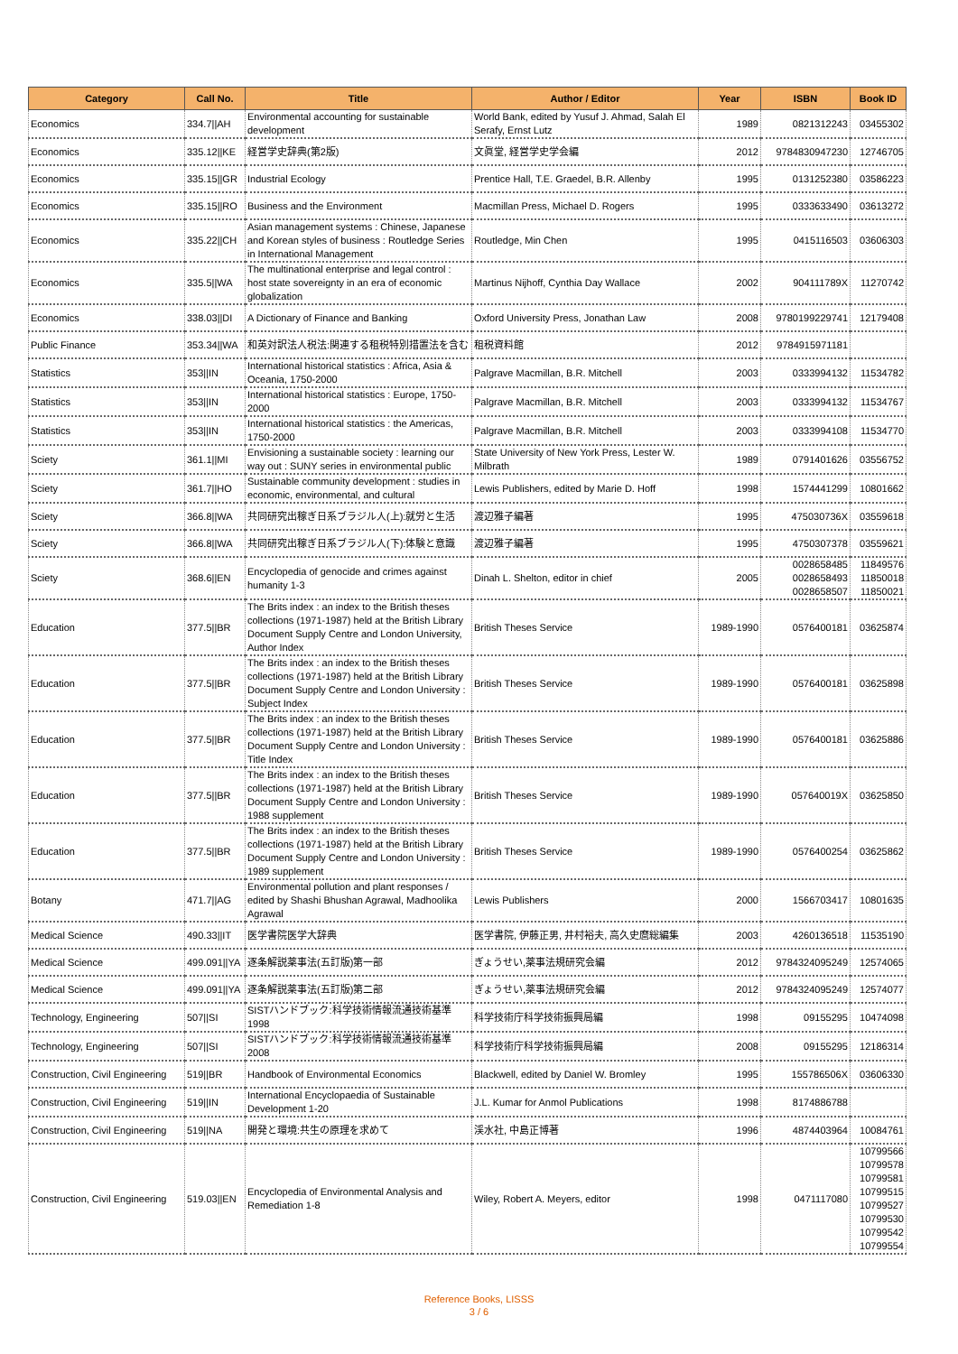| Category | Call No. | Title | Author / Editor | Year | ISBN | Book ID |
| --- | --- | --- | --- | --- | --- | --- |
| Economics | 334.7//AH | Environmental accounting for sustainable development | World Bank, edited by Yusuf J. Ahmad, Salah El Serafy, Ernst Lutz | 1989 | 0821312243 | 03455302 |
| Economics | 335.12//KE | 経営学史辞典(第2版) | 文眞堂, 経営学史学会編 | 2012 | 9784830947230 | 12746705 |
| Economics | 335.15//GR | Industrial Ecology | Prentice Hall, T.E. Graedel, B.R. Allenby | 1995 | 0131252380 | 03586223 |
| Economics | 335.15//RO | Business and the Environment | Macmillan Press, Michael D. Rogers | 1995 | 0333633490 | 03613272 |
| Economics | 335.22//CH | Asian management systems : Chinese, Japanese and Korean styles of business : Routledge Series in International Management | Routledge, Min Chen | 1995 | 0415116503 | 03606303 |
| Economics | 335.5//WA | The multinational enterprise and legal control : host state sovereignty in an era of economic globalization | Martinus Nijhoff, Cynthia Day Wallace | 2002 | 904111789X | 11270742 |
| Economics | 338.03//DI | A Dictionary of Finance and Banking | Oxford University Press, Jonathan Law | 2008 | 9780199229741 | 12179408 |
| Public Finance | 353.34//WA | 和英対訳法人税法:関連する租税特別措置法を含む | 租税資料館 | 2012 | 9784915971181 | |
| Statistics | 353//IN | International historical statistics : Africa, Asia & Oceania, 1750-2000 | Palgrave Macmillan, B.R. Mitchell | 2003 | 0333994132 | 11534782 |
| Statistics | 353//IN | International historical statistics : Europe, 1750-2000 | Palgrave Macmillan, B.R. Mitchell | 2003 | 0333994132 | 11534767 |
| Statistics | 353//IN | International historical statistics : the Americas, 1750-2000 | Palgrave Macmillan, B.R. Mitchell | 2003 | 0333994108 | 11534770 |
| Sciety | 361.1//MI | Envisioning a sustainable society : learning our way out : SUNY series in environmental public | State University of New York Press, Lester W. Milbrath | 1989 | 0791401626 | 03556752 |
| Sciety | 361.7//HO | Sustainable community development : studies in economic, environmental, and cultural | Lewis Publishers, edited by Marie D. Hoff | 1998 | 1574441299 | 10801662 |
| Sciety | 366.8//WA | 共同研究出稼ぎ日系ブラジル人(上):就労と生活 | 渡辺雅子編著 | 1995 | 475030736X | 03559618 |
| Sciety | 366.8//WA | 共同研究出稼ぎ日系ブラジル人(下):体験と意識 | 渡辺雅子編著 | 1995 | 4750307378 | 03559621 |
| Sciety | 368.6//EN | Encyclopedia of genocide and crimes against humanity 1-3 | Dinah L. Shelton, editor in chief | 2005 | 0028658485 0028658493 0028658507 | 11849576 11850018 11850021 |
| Education | 377.5//BR | The Brits index : an index to the British theses collections (1971-1987) held at the British Library Document Supply Centre and London University, Author Index | British Theses Service | 1989-1990 | 0576400181 | 03625874 |
| Education | 377.5//BR | The Brits index : an index to the British theses collections (1971-1987) held at the British Library Document Supply Centre and London University : Subject Index | British Theses Service | 1989-1990 | 0576400181 | 03625898 |
| Education | 377.5//BR | The Brits index : an index to the British theses collections (1971-1987) held at the British Library Document Supply Centre and London University : Title Index | British Theses Service | 1989-1990 | 0576400181 | 03625886 |
| Education | 377.5//BR | The Brits index : an index to the British theses collections (1971-1987) held at the British Library Document Supply Centre and London University : 1988 supplement | British Theses Service | 1989-1990 | 057640019X | 03625850 |
| Education | 377.5//BR | The Brits index : an index to the British theses collections (1971-1987) held at the British Library Document Supply Centre and London University : 1989 supplement | British Theses Service | 1989-1990 | 0576400254 | 03625862 |
| Botany | 471.7//AG | Environmental pollution and plant responses / edited by Shashi Bhushan Agrawal, Madhoolika Agrawal | Lewis Publishers | 2000 | 1566703417 | 10801635 |
| Medical Science | 490.33//IT | 医学書院医学大辞典 | 医学書院, 伊藤正男, 井村裕夫, 高久史麿総編集 | 2003 | 4260136518 | 11535190 |
| Medical Science | 499.091//YA | 逐条解説薬事法(五訂版)第一部 | ぎょうせい,薬事法規研究会編 | 2012 | 9784324095249 | 12574065 |
| Medical Science | 499.091//YA | 逐条解説薬事法(五訂版)第二部 | ぎょうせい,薬事法規研究会編 | 2012 | 9784324095249 | 12574077 |
| Technology, Engineering | 507//SI | SISTハンドブック:科学技術情報流通技術基準 1998 | 科学技術庁科学技術振興局編 | 1998 | 09155295 | 10474098 |
| Technology, Engineering | 507//SI | SISTハンドブック:科学技術情報流通技術基準 2008 | 科学技術庁科学技術振興局編 | 2008 | 09155295 | 12186314 |
| Construction, Civil Engineering | 519//BR | Handbook of Environmental Economics | Blackwell, edited by Daniel W. Bromley | 1995 | 155786506X | 03606330 |
| Construction, Civil Engineering | 519//IN | International Encyclopaedia of Sustainable Development 1-20 | J.L. Kumar for Anmol Publications | 1998 | 8174886788 | |
| Construction, Civil Engineering | 519//NA | 開発と環境:共生の原理を求めて | 渓水社, 中島正博著 | 1996 | 4874403964 | 10084761 |
| Construction, Civil Engineering | 519.03//EN | Encyclopedia of Environmental Analysis and Remediation 1-8 | Wiley, Robert A. Meyers, editor | 1998 | 0471117080 | 10799566 10799578 10799581 10799515 10799527 10799530 10799542 10799554 |
Reference Books, LISSS
3 / 6